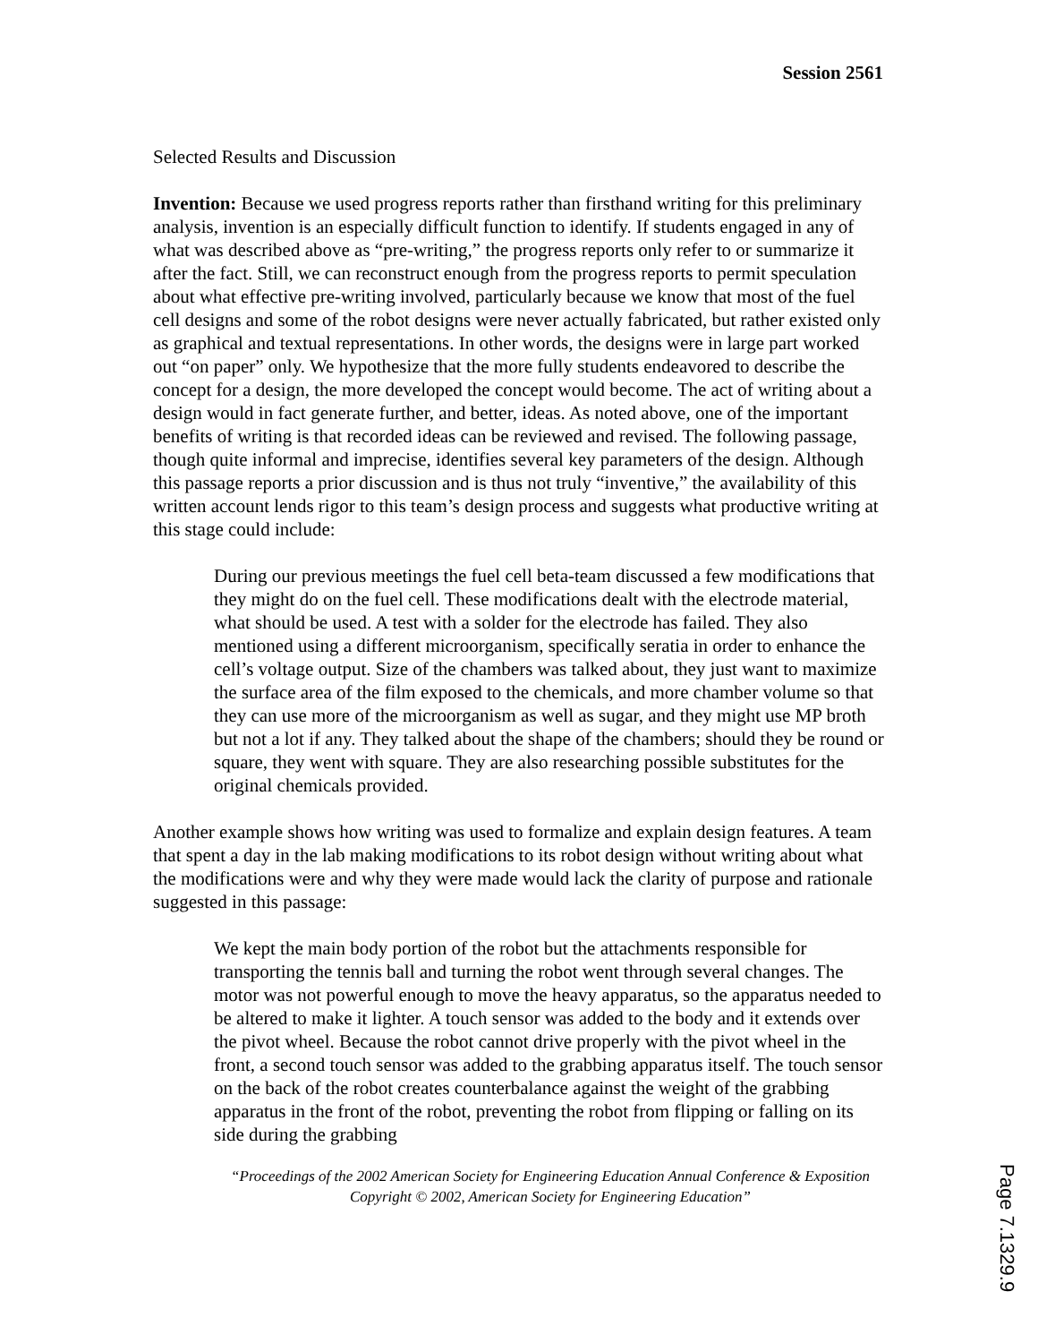Session 2561
Selected Results and Discussion
Invention: Because we used progress reports rather than firsthand writing for this preliminary analysis, invention is an especially difficult function to identify. If students engaged in any of what was described above as “pre-writing,” the progress reports only refer to or summarize it after the fact. Still, we can reconstruct enough from the progress reports to permit speculation about what effective pre-writing involved, particularly because we know that most of the fuel cell designs and some of the robot designs were never actually fabricated, but rather existed only as graphical and textual representations. In other words, the designs were in large part worked out “on paper” only. We hypothesize that the more fully students endeavored to describe the concept for a design, the more developed the concept would become. The act of writing about a design would in fact generate further, and better, ideas. As noted above, one of the important benefits of writing is that recorded ideas can be reviewed and revised. The following passage, though quite informal and imprecise, identifies several key parameters of the design. Although this passage reports a prior discussion and is thus not truly “inventive,” the availability of this written account lends rigor to this team’s design process and suggests what productive writing at this stage could include:
During our previous meetings the fuel cell beta-team discussed a few modifications that they might do on the fuel cell. These modifications dealt with the electrode material, what should be used. A test with a solder for the electrode has failed. They also mentioned using a different microorganism, specifically seratia in order to enhance the cell’s voltage output. Size of the chambers was talked about, they just want to maximize the surface area of the film exposed to the chemicals, and more chamber volume so that they can use more of the microorganism as well as sugar, and they might use MP broth but not a lot if any. They talked about the shape of the chambers; should they be round or square, they went with square. They are also researching possible substitutes for the original chemicals provided.
Another example shows how writing was used to formalize and explain design features. A team that spent a day in the lab making modifications to its robot design without writing about what the modifications were and why they were made would lack the clarity of purpose and rationale suggested in this passage:
We kept the main body portion of the robot but the attachments responsible for transporting the tennis ball and turning the robot went through several changes. The motor was not powerful enough to move the heavy apparatus, so the apparatus needed to be altered to make it lighter. A touch sensor was added to the body and it extends over the pivot wheel. Because the robot cannot drive properly with the pivot wheel in the front, a second touch sensor was added to the grabbing apparatus itself. The touch sensor on the back of the robot creates counterbalance against the weight of the grabbing apparatus in the front of the robot, preventing the robot from flipping or falling on its side during the grabbing
“Proceedings of the 2002 American Society for Engineering Education Annual Conference & Exposition Copyright © 2002, American Society for Engineering Education”
Page 7.1329.9